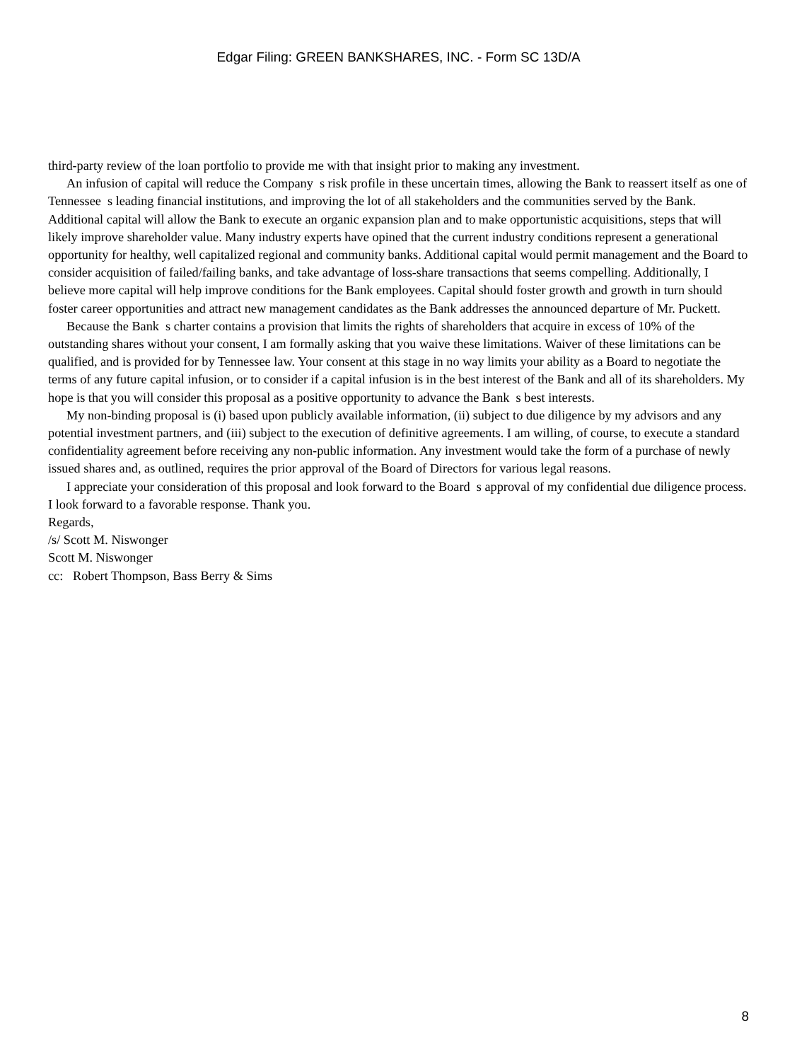Edgar Filing: GREEN BANKSHARES, INC. - Form SC 13D/A
third-party review of the loan portfolio to provide me with that insight prior to making any investment.
An infusion of capital will reduce the Company s risk profile in these uncertain times, allowing the Bank to reassert itself as one of Tennessee s leading financial institutions, and improving the lot of all stakeholders and the communities served by the Bank. Additional capital will allow the Bank to execute an organic expansion plan and to make opportunistic acquisitions, steps that will likely improve shareholder value. Many industry experts have opined that the current industry conditions represent a generational opportunity for healthy, well capitalized regional and community banks. Additional capital would permit management and the Board to consider acquisition of failed/failing banks, and take advantage of loss-share transactions that seems compelling. Additionally, I believe more capital will help improve conditions for the Bank employees. Capital should foster growth and growth in turn should foster career opportunities and attract new management candidates as the Bank addresses the announced departure of Mr. Puckett.
Because the Bank s charter contains a provision that limits the rights of shareholders that acquire in excess of 10% of the outstanding shares without your consent, I am formally asking that you waive these limitations. Waiver of these limitations can be qualified, and is provided for by Tennessee law. Your consent at this stage in no way limits your ability as a Board to negotiate the terms of any future capital infusion, or to consider if a capital infusion is in the best interest of the Bank and all of its shareholders. My hope is that you will consider this proposal as a positive opportunity to advance the Bank s best interests.
My non-binding proposal is (i) based upon publicly available information, (ii) subject to due diligence by my advisors and any potential investment partners, and (iii) subject to the execution of definitive agreements. I am willing, of course, to execute a standard confidentiality agreement before receiving any non-public information. Any investment would take the form of a purchase of newly issued shares and, as outlined, requires the prior approval of the Board of Directors for various legal reasons.
I appreciate your consideration of this proposal and look forward to the Board s approval of my confidential due diligence process. I look forward to a favorable response. Thank you.
Regards,
/s/ Scott M. Niswonger
Scott M. Niswonger
cc: Robert Thompson, Bass Berry & Sims
8